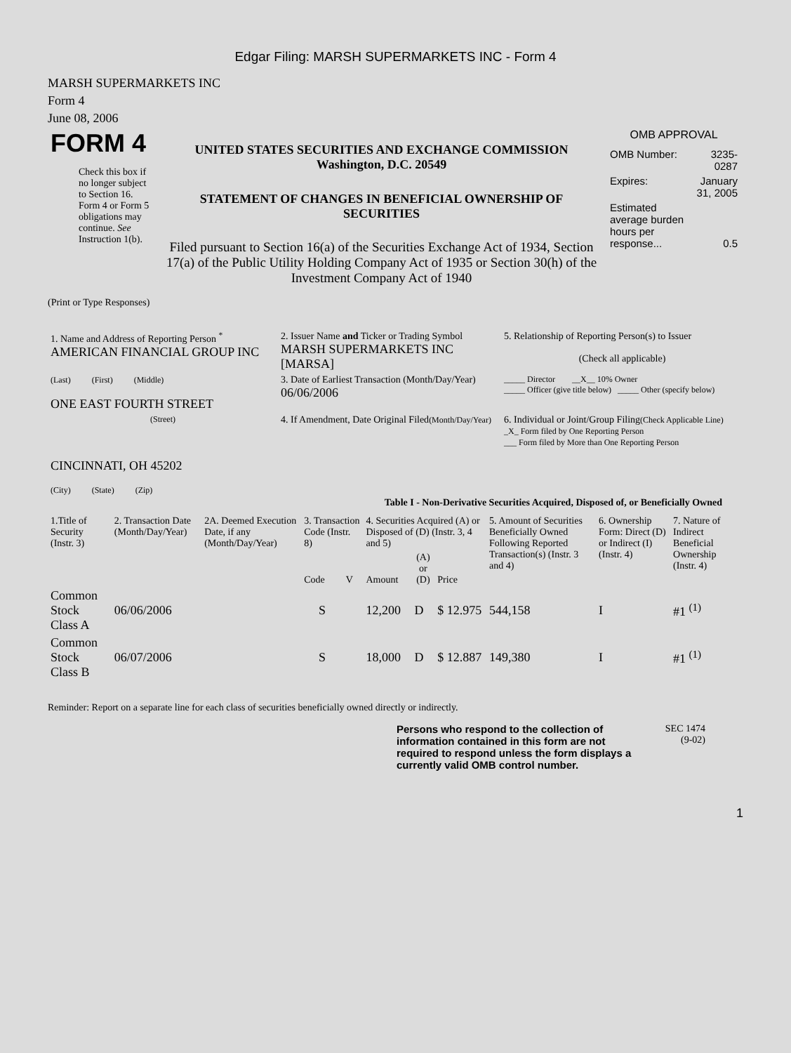Edgar Filing: MARSH SUPERMARKETS INC - Form 4
MARSH SUPERMARKETS INC
Form 4
June 08, 2006
| FORM 4 Check this box if no longer subject to Section 16. Form 4 or Form 5 obligations may continue. See Instruction 1(b). | UNITED STATES SECURITIES AND EXCHANGE COMMISSION Washington, D.C. 20549 STATEMENT OF CHANGES IN BENEFICIAL OWNERSHIP OF SECURITIES Filed pursuant to Section 16(a) of the Securities Exchange Act of 1934, Section 17(a) of the Public Utility Holding Company Act of 1935 or Section 30(h) of the Investment Company Act of 1940 | OMB APPROVAL / OMB Number: / 3235-0287 / / Expires: / January 31, 2005 / / Estimated average burden hours per response... / 0.5 / |
(Print or Type Responses)
| 1. Name and Address of Reporting Person <sup>*</sup> AMERICAN FINANCIAL GROUP INC | 2. Issuer Name and Ticker or Trading Symbol MARSH SUPERMARKETS INC [MARSA] | 5. Relationship of Reporting Person(s) to Issuer (Check all applicable) |
| (Last) (First) (Middle) ONE EAST FOURTH STREET | 3. Date of Earliest Transaction (Month/Day/Year) 06/06/2006 | _____ Director __X__ 10% Owner _____ Officer (give title below) _____ Other (specify below) |
| (Street) CINCINNATI, OH 45202 (City) (State) (Zip) | 4. If Amendment, Date Original Filed (Month/Day/Year) | 6. Individual or Joint/Group Filing (Check Applicable Line) _X_ Form filed by One Reporting Person ___ Form filed by More than One Reporting Person |
Table I - Non-Derivative Securities Acquired, Disposed of, or Beneficially Owned
| 1.Title of Security (Instr. 3) | 2. Transaction Date (Month/Day/Year) | 2A. Deemed Execution Date, if any (Month/Day/Year) | 3. Transaction Code (Instr. 8) | | 4. Securities Acquired (A) or Disposed of (D) (Instr. 3, 4 and 5) | | | 5. Amount of Securities Beneficially Owned Following Reported Transaction(s) (Instr. 3 and 4) | 6. Ownership Form: Direct (D) or Indirect (I) (Instr. 4) | 7. Nature of Indirect Beneficial Ownership (Instr. 4) |
| --- | --- | --- | --- | --- | --- | --- | --- | --- | --- | --- |
| | | | Code | V | Amount | (A) or (D) | Price | | | |
| Common Stock Class A | 06/06/2006 | | S | | 12,200 | D | $ 12.975 | 544,158 | I | #1 <sup>(1)</sup> |
| Common Stock Class B | 06/07/2006 | | S | | 18,000 | D | $ 12.887 | 149,380 | I | #1 <sup>(1)</sup> |
Reminder: Report on a separate line for each class of securities beneficially owned directly or indirectly.
Persons who respond to the collection of information contained in this form are not required to respond unless the form displays a currently valid OMB control number.
SEC 1474
(9-02)
1